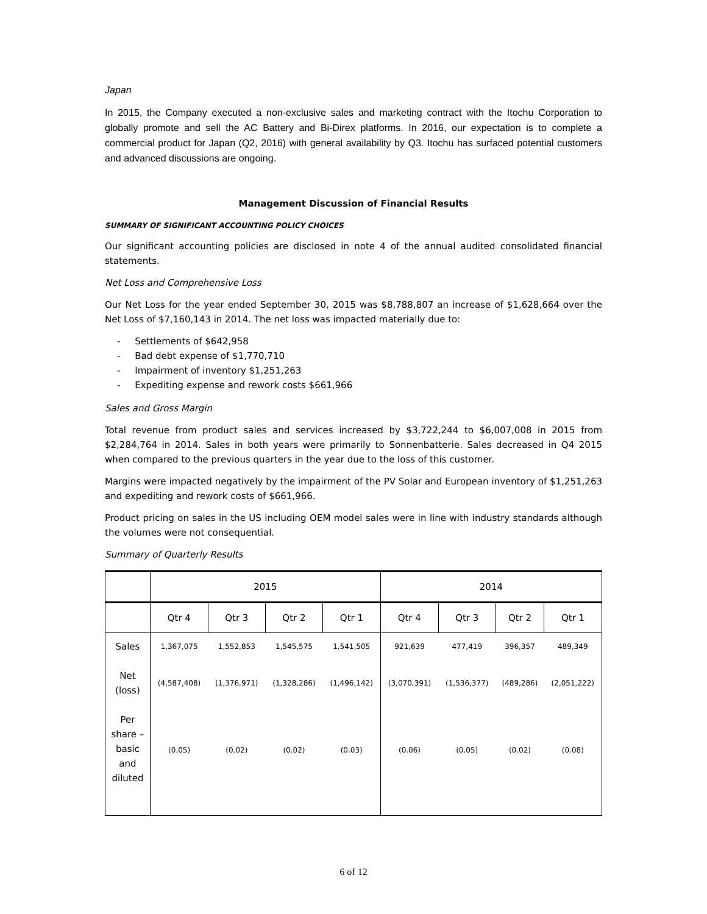Japan
In 2015, the Company executed a non-exclusive sales and marketing contract with the Itochu Corporation to globally promote and sell the AC Battery and Bi-Direx platforms. In 2016, our expectation is to complete a commercial product for Japan (Q2, 2016) with general availability by Q3. Itochu has surfaced potential customers and advanced discussions are ongoing.
Management Discussion of Financial Results
SUMMARY OF SIGNIFICANT ACCOUNTING POLICY CHOICES
Our significant accounting policies are disclosed in note 4 of the annual audited consolidated financial statements.
Net Loss and Comprehensive Loss
Our Net Loss for the year ended September 30, 2015 was $8,788,807 an increase of $1,628,664 over the Net Loss of $7,160,143 in 2014. The net loss was impacted materially due to:
- Settlements of $642,958
- Bad debt expense of $1,770,710
- Impairment of inventory $1,251,263
- Expediting expense and rework costs $661,966
Sales and Gross Margin
Total revenue from product sales and services increased by $3,722,244 to $6,007,008 in 2015 from $2,284,764 in 2014. Sales in both years were primarily to Sonnenbatterie. Sales decreased in Q4 2015 when compared to the previous quarters in the year due to the loss of this customer.
Margins were impacted negatively by the impairment of the PV Solar and European inventory of $1,251,263 and expediting and rework costs of $661,966.
Product pricing on sales in the US including OEM model sales were in line with industry standards although the volumes were not consequential.
Summary of Quarterly Results
| | 2015 | | | | 2014 | | | |
| | Qtr 4 | Qtr 3 | Qtr 2 | Qtr 1 | Qtr 4 | Qtr 3 | Qtr 2 | Qtr 1 |
| Sales | 1,367,075 | 1,552,853 | 1,545,575 | 1,541,505 | 921,639 | 477,419 | 396,357 | 489,349 |
| Net (loss) | (4,587,408) | (1,376,971) | (1,328,286) | (1,496,142) | (3,070,391) | (1,536,377) | (489,286) | (2,051,222) |
| Per share – basic and diluted | (0.05) | (0.02) | (0.02) | (0.03) | (0.06) | (0.05) | (0.02) | (0.08) |
6 of 12